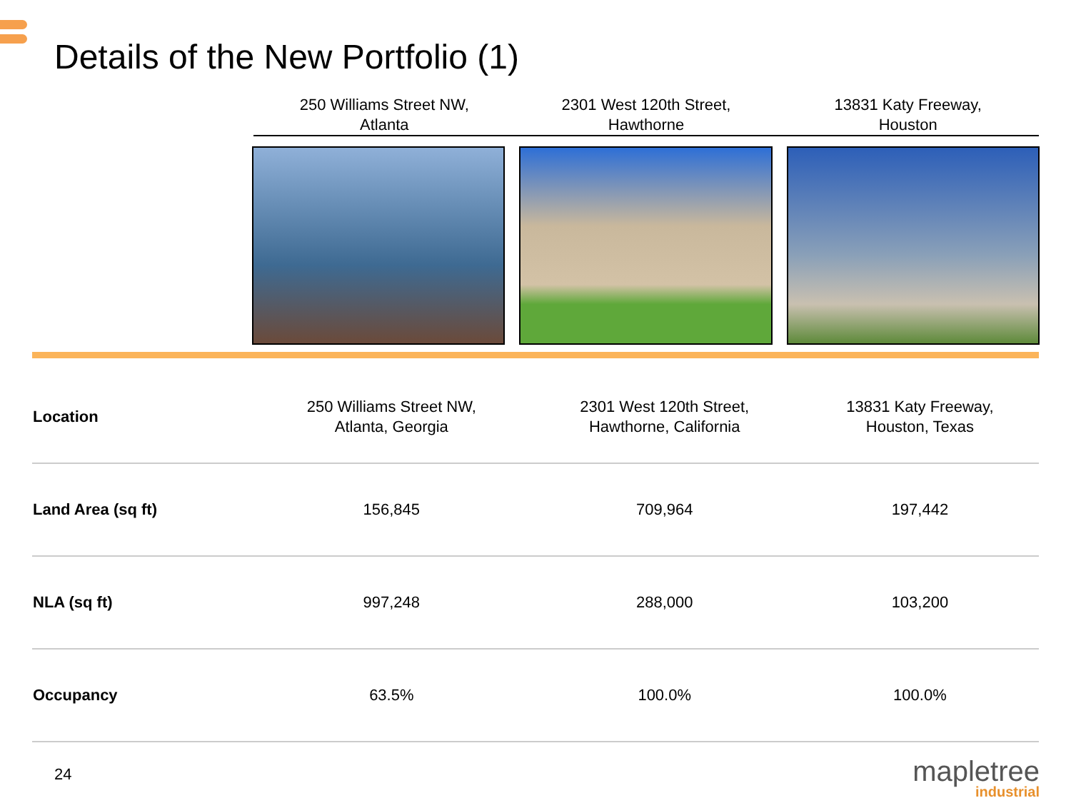Details of the New Portfolio (1)
250 Williams Street NW,
Atlanta
2301 West 120th Street,
Hawthorne
13831 Katy Freeway,
Houston
| Location | 250 Williams Street NW, Atlanta, Georgia | 2301 West 120th Street, Hawthorne, California | 13831 Katy Freeway, Houston, Texas |
| Land Area (sq ft) | 156,845 | 709,964 | 197,442 |
| NLA (sq ft) | 997,248 | 288,000 | 103,200 |
| Occupancy | 63.5% | 100.0% | 100.0% |
24
mapletree
industrial